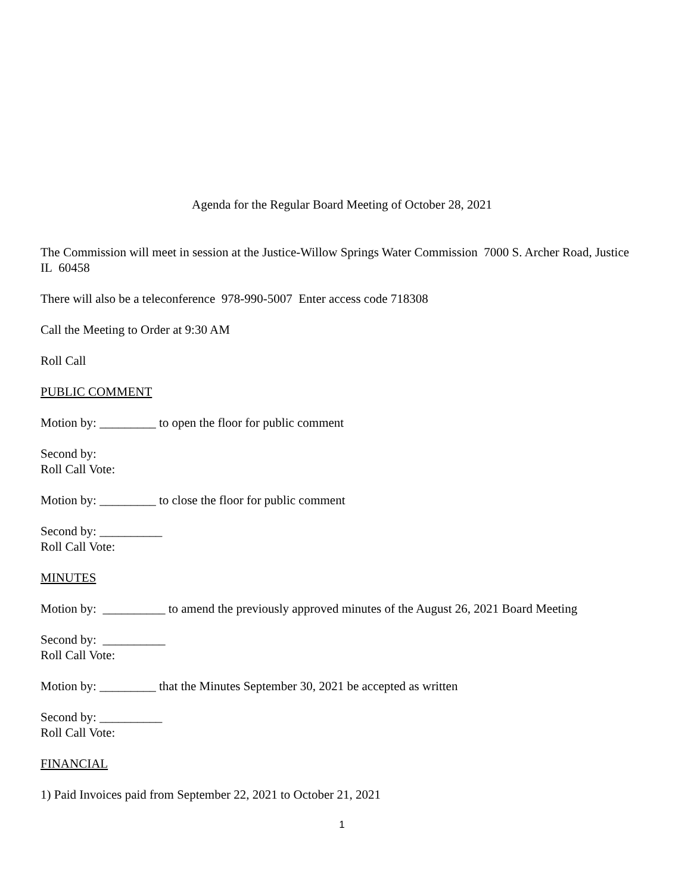Agenda for the Regular Board Meeting of October 28, 2021
The Commission will meet in session at the Justice-Willow Springs Water Commission 7000 S. Archer Road, Justice IL 60458
There will also be a teleconference 978-990-5007 Enter access code 718308
Call the Meeting to Order at 9:30 AM
Roll Call
PUBLIC COMMENT
Motion by: _________ to open the floor for public comment
Second by:
Roll Call Vote:
Motion by: _________ to close the floor for public comment
Second by: __________
Roll Call Vote:
MINUTES
Motion by: __________ to amend the previously approved minutes of the August 26, 2021 Board Meeting
Second by: __________
Roll Call Vote:
Motion by: _________ that the Minutes September 30, 2021 be accepted as written
Second by: __________
Roll Call Vote:
FINANCIAL
1) Paid Invoices paid from September 22, 2021 to October 21, 2021
1